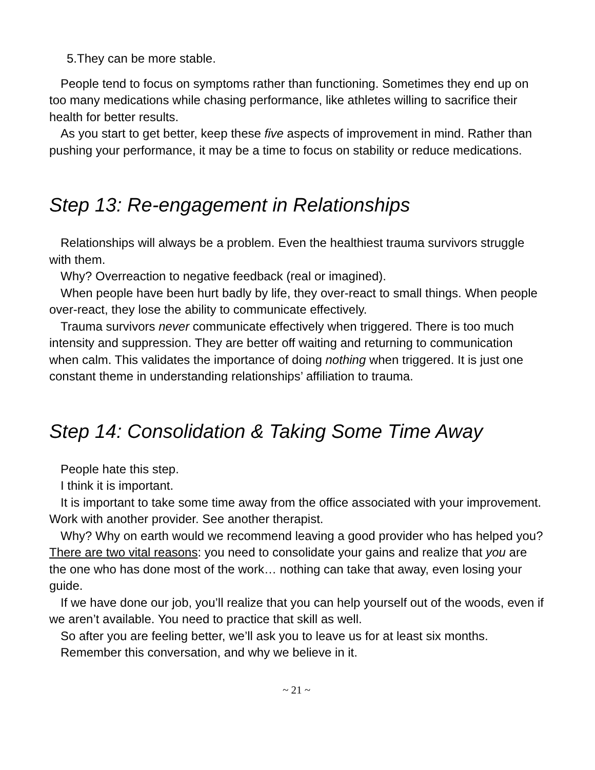5.They can be more stable.
People tend to focus on symptoms rather than functioning. Sometimes they end up on too many medications while chasing performance, like athletes willing to sacrifice their health for better results.
As you start to get better, keep these five aspects of improvement in mind. Rather than pushing your performance, it may be a time to focus on stability or reduce medications.
Step 13: Re-engagement in Relationships
Relationships will always be a problem. Even the healthiest trauma survivors struggle with them.
Why? Overreaction to negative feedback (real or imagined).
When people have been hurt badly by life, they over-react to small things. When people over-react, they lose the ability to communicate effectively.
Trauma survivors never communicate effectively when triggered. There is too much intensity and suppression. They are better off waiting and returning to communication when calm. This validates the importance of doing nothing when triggered. It is just one constant theme in understanding relationships’ affiliation to trauma.
Step 14: Consolidation & Taking Some Time Away
People hate this step.
I think it is important.
It is important to take some time away from the office associated with your improvement. Work with another provider. See another therapist.
Why? Why on earth would we recommend leaving a good provider who has helped you? There are two vital reasons: you need to consolidate your gains and realize that you are the one who has done most of the work… nothing can take that away, even losing your guide.
If we have done our job, you’ll realize that you can help yourself out of the woods, even if we aren’t available. You need to practice that skill as well.
So after you are feeling better, we’ll ask you to leave us for at least six months.
Remember this conversation, and why we believe in it.
~ 21 ~